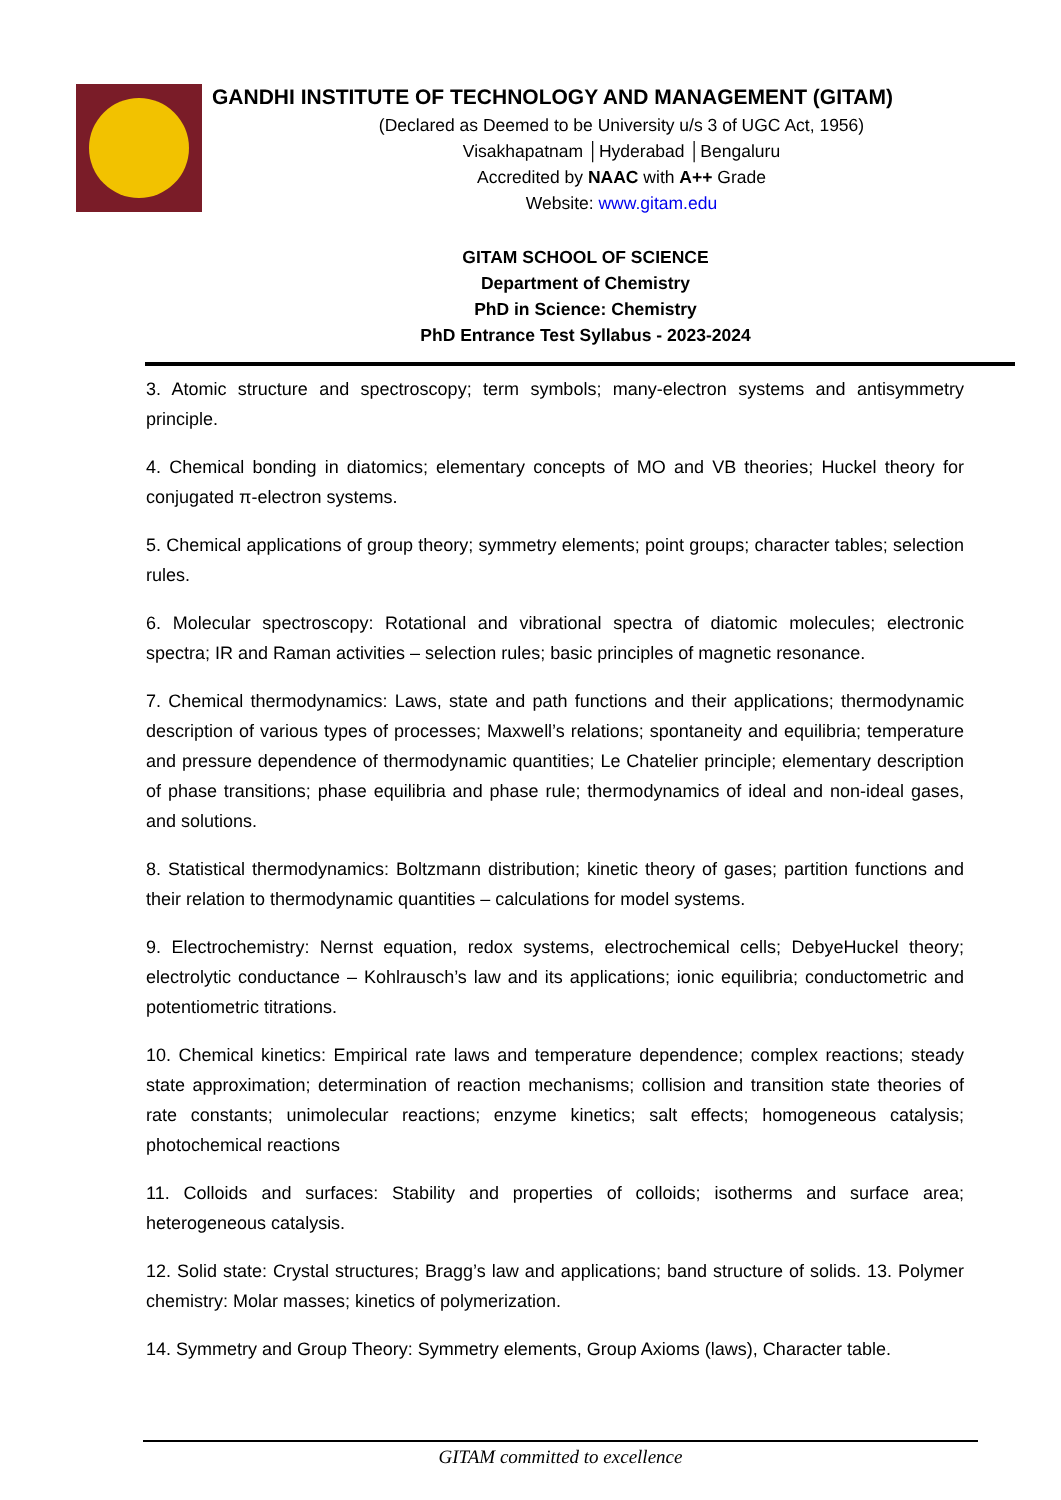GANDHI INSTITUTE OF TECHNOLOGY AND MANAGEMENT (GITAM)
(Declared as Deemed to be University u/s 3 of UGC Act, 1956)
Visakhapatnam │Hyderabad │Bengaluru
Accredited by NAAC with A++ Grade
Website: www.gitam.edu
GITAM SCHOOL OF SCIENCE
Department of Chemistry
PhD in Science: Chemistry
PhD Entrance Test Syllabus - 2023-2024
3. Atomic structure and spectroscopy; term symbols; many-electron systems and antisymmetry principle.
4. Chemical bonding in diatomics; elementary concepts of MO and VB theories; Huckel theory for conjugated π-electron systems.
5. Chemical applications of group theory; symmetry elements; point groups; character tables; selection rules.
6. Molecular spectroscopy: Rotational and vibrational spectra of diatomic molecules; electronic spectra; IR and Raman activities – selection rules; basic principles of magnetic resonance.
7. Chemical thermodynamics: Laws, state and path functions and their applications; thermodynamic description of various types of processes; Maxwell’s relations; spontaneity and equilibria; temperature and pressure dependence of thermodynamic quantities; Le Chatelier principle; elementary description of phase transitions; phase equilibria and phase rule; thermodynamics of ideal and non-ideal gases, and solutions.
8. Statistical thermodynamics: Boltzmann distribution; kinetic theory of gases; partition functions and their relation to thermodynamic quantities – calculations for model systems.
9. Electrochemistry: Nernst equation, redox systems, electrochemical cells; DebyeHuckel theory; electrolytic conductance – Kohlrausch’s law and its applications; ionic equilibria; conductometric and potentiometric titrations.
10. Chemical kinetics: Empirical rate laws and temperature dependence; complex reactions; steady state approximation; determination of reaction mechanisms; collision and transition state theories of rate constants; unimolecular reactions; enzyme kinetics; salt effects; homogeneous catalysis; photochemical reactions
11. Colloids and surfaces: Stability and properties of colloids; isotherms and surface area; heterogeneous catalysis.
12. Solid state: Crystal structures; Bragg’s law and applications; band structure of solids. 13. Polymer chemistry: Molar masses; kinetics of polymerization.
14. Symmetry and Group Theory: Symmetry elements, Group Axioms (laws), Character table.
GITAM committed to excellence